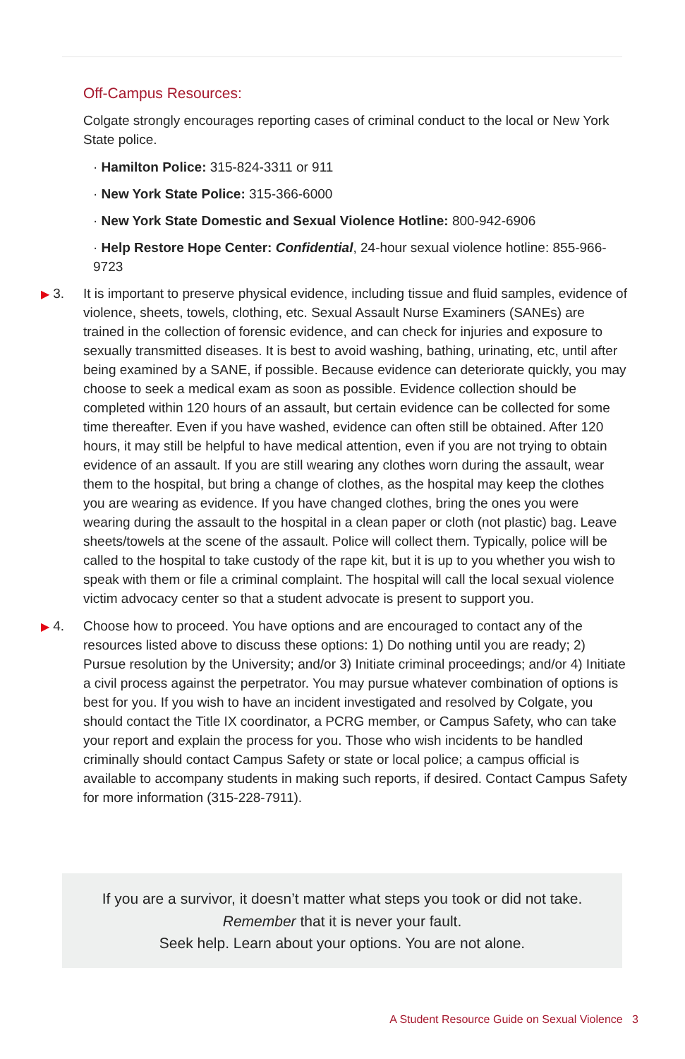Off-Campus Resources:
Colgate strongly encourages reporting cases of criminal conduct to the local or New York State police.
· Hamilton Police: 315-824-3311 or 911
· New York State Police: 315-366-6000
· New York State Domestic and Sexual Violence Hotline: 800-942-6906
· Help Restore Hope Center: Confidential, 24-hour sexual violence hotline: 855-966-9723
▶ 3. It is important to preserve physical evidence, including tissue and fluid samples, evidence of violence, sheets, towels, clothing, etc. Sexual Assault Nurse Examiners (SANEs) are trained in the collection of forensic evidence, and can check for injuries and exposure to sexually transmitted diseases. It is best to avoid washing, bathing, urinating, etc, until after being examined by a SANE, if possible. Because evidence can deteriorate quickly, you may choose to seek a medical exam as soon as possible. Evidence collection should be completed within 120 hours of an assault, but certain evidence can be collected for some time thereafter. Even if you have washed, evidence can often still be obtained. After 120 hours, it may still be helpful to have medical attention, even if you are not trying to obtain evidence of an assault. If you are still wearing any clothes worn during the assault, wear them to the hospital, but bring a change of clothes, as the hospital may keep the clothes you are wearing as evidence. If you have changed clothes, bring the ones you were wearing during the assault to the hospital in a clean paper or cloth (not plastic) bag. Leave sheets/towels at the scene of the assault. Police will collect them. Typically, police will be called to the hospital to take custody of the rape kit, but it is up to you whether you wish to speak with them or file a criminal complaint. The hospital will call the local sexual violence victim advocacy center so that a student advocate is present to support you.
▶ 4. Choose how to proceed. You have options and are encouraged to contact any of the resources listed above to discuss these options: 1) Do nothing until you are ready; 2) Pursue resolution by the University; and/or 3) Initiate criminal proceedings; and/or 4) Initiate a civil process against the perpetrator. You may pursue whatever combination of options is best for you. If you wish to have an incident investigated and resolved by Colgate, you should contact the Title IX coordinator, a PCRG member, or Campus Safety, who can take your report and explain the process for you. Those who wish incidents to be handled criminally should contact Campus Safety or state or local police; a campus official is available to accompany students in making such reports, if desired. Contact Campus Safety for more information (315-228-7911).
If you are a survivor, it doesn’t matter what steps you took or did not take.
Remember that it is never your fault.
Seek help. Learn about your options. You are not alone.
A Student Resource Guide on Sexual Violence 3